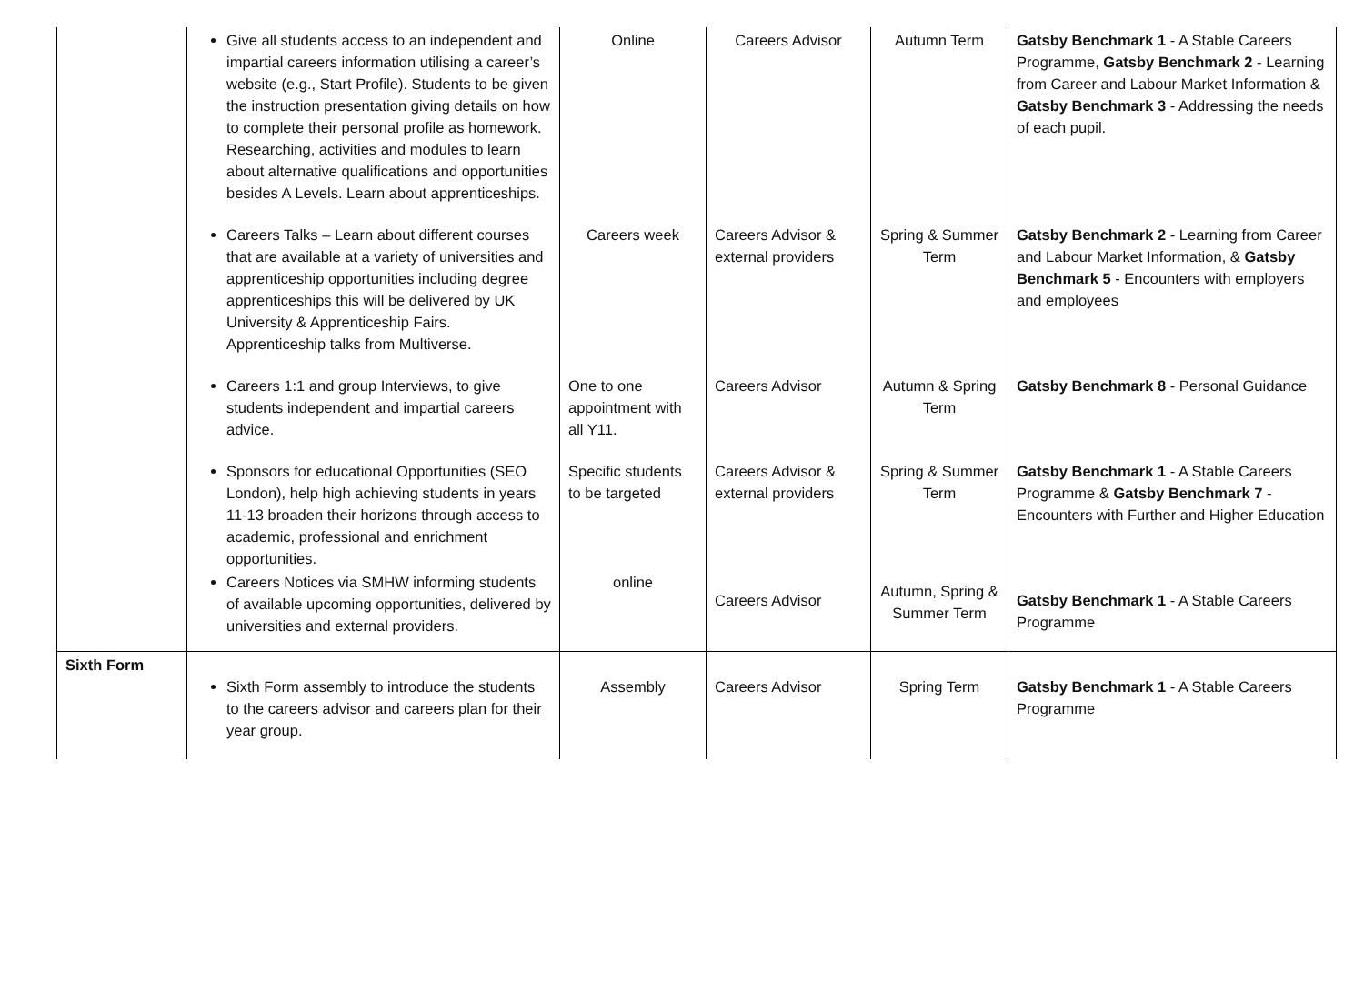| | Give all students access to an independent and impartial careers information utilising a career’s website (e.g., Start Profile). Students to be given the instruction presentation giving details on how to complete their personal profile as homework. Researching, activities and modules to learn about alternative qualifications and opportunities besides A Levels. Learn about apprenticeships. | Online | Careers Advisor | Autumn Term | Gatsby Benchmark 1 - A Stable Careers Programme, Gatsby Benchmark 2 - Learning from Career and Labour Market Information & Gatsby Benchmark 3 - Addressing the needs of each pupil. |
| | Careers Talks – Learn about different courses that are available at a variety of universities and apprenticeship opportunities including degree apprenticeships this will be delivered by UK University & Apprenticeship Fairs. Apprenticeship talks from Multiverse. | Careers week | Careers Advisor & external providers | Spring & Summer Term | Gatsby Benchmark 2 - Learning from Career and Labour Market Information, & Gatsby Benchmark 5 - Encounters with employers and employees |
| | Careers 1:1 and group Interviews, to give students independent and impartial careers advice. | One to one appointment with all Y11. | Careers Advisor | Autumn & Spring Term | Gatsby Benchmark 8 - Personal Guidance |
| | Sponsors for educational Opportunities (SEO London), help high achieving students in years 11-13 broaden their horizons through access to academic, professional and enrichment opportunities. | Specific students to be targeted | Careers Advisor & external providers | Spring & Summer Term | Gatsby Benchmark 1 - A Stable Careers Programme & Gatsby Benchmark 7 - Encounters with Further and Higher Education |
| | Careers Notices via SMHW informing students of available upcoming opportunities, delivered by universities and external providers. | online | Careers Advisor | Autumn, Spring & Summer Term | Gatsby Benchmark 1 - A Stable Careers Programme |
| Sixth Form | Sixth Form assembly to introduce the students to the careers advisor and careers plan for their year group. | Assembly | Careers Advisor | Spring Term | Gatsby Benchmark 1 - A Stable Careers Programme |